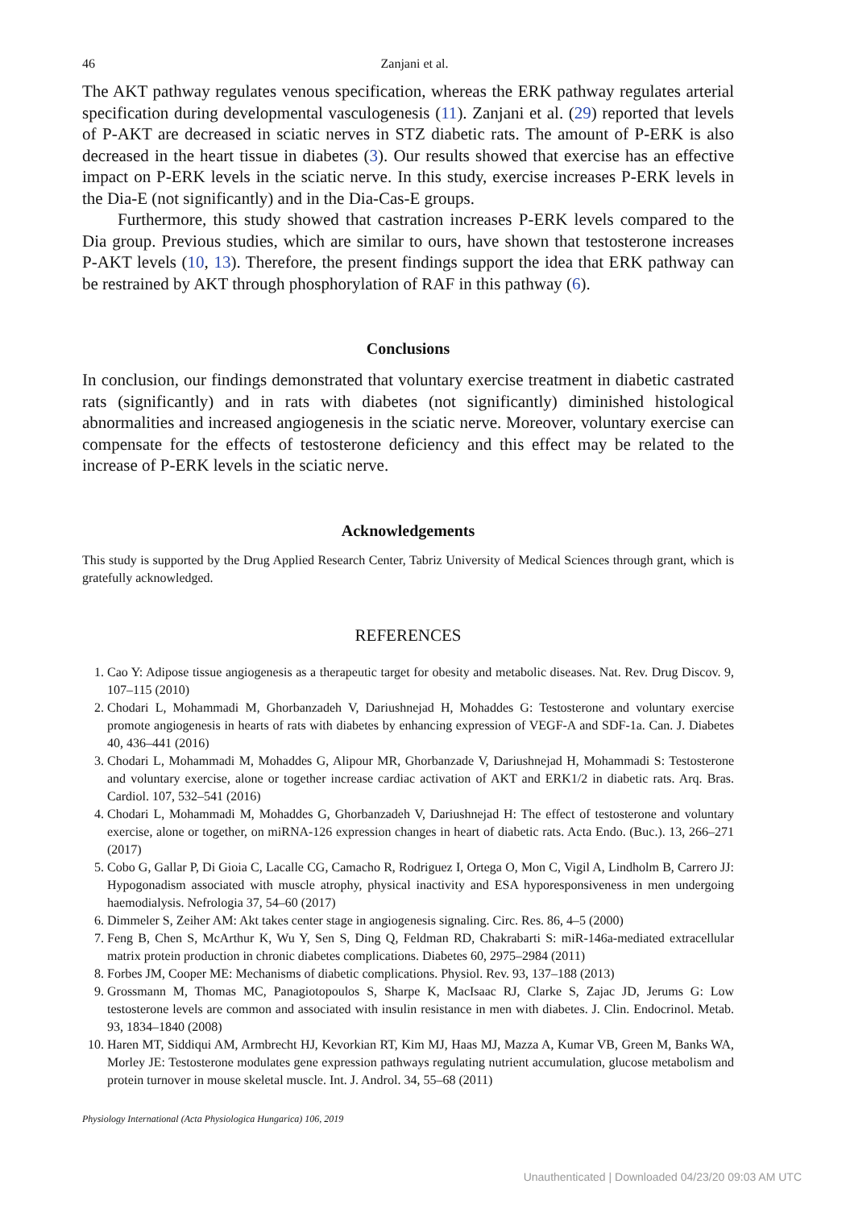46 Zanjani et al.
The AKT pathway regulates venous specification, whereas the ERK pathway regulates arterial specification during developmental vasculogenesis (11). Zanjani et al. (29) reported that levels of P-AKT are decreased in sciatic nerves in STZ diabetic rats. The amount of P-ERK is also decreased in the heart tissue in diabetes (3). Our results showed that exercise has an effective impact on P-ERK levels in the sciatic nerve. In this study, exercise increases P-ERK levels in the Dia-E (not significantly) and in the Dia-Cas-E groups.
Furthermore, this study showed that castration increases P-ERK levels compared to the Dia group. Previous studies, which are similar to ours, have shown that testosterone increases P-AKT levels (10, 13). Therefore, the present findings support the idea that ERK pathway can be restrained by AKT through phosphorylation of RAF in this pathway (6).
Conclusions
In conclusion, our findings demonstrated that voluntary exercise treatment in diabetic castrated rats (significantly) and in rats with diabetes (not significantly) diminished histological abnormalities and increased angiogenesis in the sciatic nerve. Moreover, voluntary exercise can compensate for the effects of testosterone deficiency and this effect may be related to the increase of P-ERK levels in the sciatic nerve.
Acknowledgements
This study is supported by the Drug Applied Research Center, Tabriz University of Medical Sciences through grant, which is gratefully acknowledged.
REFERENCES
1. Cao Y: Adipose tissue angiogenesis as a therapeutic target for obesity and metabolic diseases. Nat. Rev. Drug Discov. 9, 107–115 (2010)
2. Chodari L, Mohammadi M, Ghorbanzadeh V, Dariushnejad H, Mohaddes G: Testosterone and voluntary exercise promote angiogenesis in hearts of rats with diabetes by enhancing expression of VEGF-A and SDF-1a. Can. J. Diabetes 40, 436–441 (2016)
3. Chodari L, Mohammadi M, Mohaddes G, Alipour MR, Ghorbanzade V, Dariushnejad H, Mohammadi S: Testosterone and voluntary exercise, alone or together increase cardiac activation of AKT and ERK1/2 in diabetic rats. Arq. Bras. Cardiol. 107, 532–541 (2016)
4. Chodari L, Mohammadi M, Mohaddes G, Ghorbanzadeh V, Dariushnejad H: The effect of testosterone and voluntary exercise, alone or together, on miRNA-126 expression changes in heart of diabetic rats. Acta Endo. (Buc.). 13, 266–271 (2017)
5. Cobo G, Gallar P, Di Gioia C, Lacalle CG, Camacho R, Rodriguez I, Ortega O, Mon C, Vigil A, Lindholm B, Carrero JJ: Hypogonadism associated with muscle atrophy, physical inactivity and ESA hyporesponsiveness in men undergoing haemodialysis. Nefrologia 37, 54–60 (2017)
6. Dimmeler S, Zeiher AM: Akt takes center stage in angiogenesis signaling. Circ. Res. 86, 4–5 (2000)
7. Feng B, Chen S, McArthur K, Wu Y, Sen S, Ding Q, Feldman RD, Chakrabarti S: miR-146a-mediated extracellular matrix protein production in chronic diabetes complications. Diabetes 60, 2975–2984 (2011)
8. Forbes JM, Cooper ME: Mechanisms of diabetic complications. Physiol. Rev. 93, 137–188 (2013)
9. Grossmann M, Thomas MC, Panagiotopoulos S, Sharpe K, MacIsaac RJ, Clarke S, Zajac JD, Jerums G: Low testosterone levels are common and associated with insulin resistance in men with diabetes. J. Clin. Endocrinol. Metab. 93, 1834–1840 (2008)
10. Haren MT, Siddiqui AM, Armbrecht HJ, Kevorkian RT, Kim MJ, Haas MJ, Mazza A, Kumar VB, Green M, Banks WA, Morley JE: Testosterone modulates gene expression pathways regulating nutrient accumulation, glucose metabolism and protein turnover in mouse skeletal muscle. Int. J. Androl. 34, 55–68 (2011)
Physiology International (Acta Physiologica Hungarica) 106, 2019
Unauthenticated | Downloaded 04/23/20 09:03 AM UTC